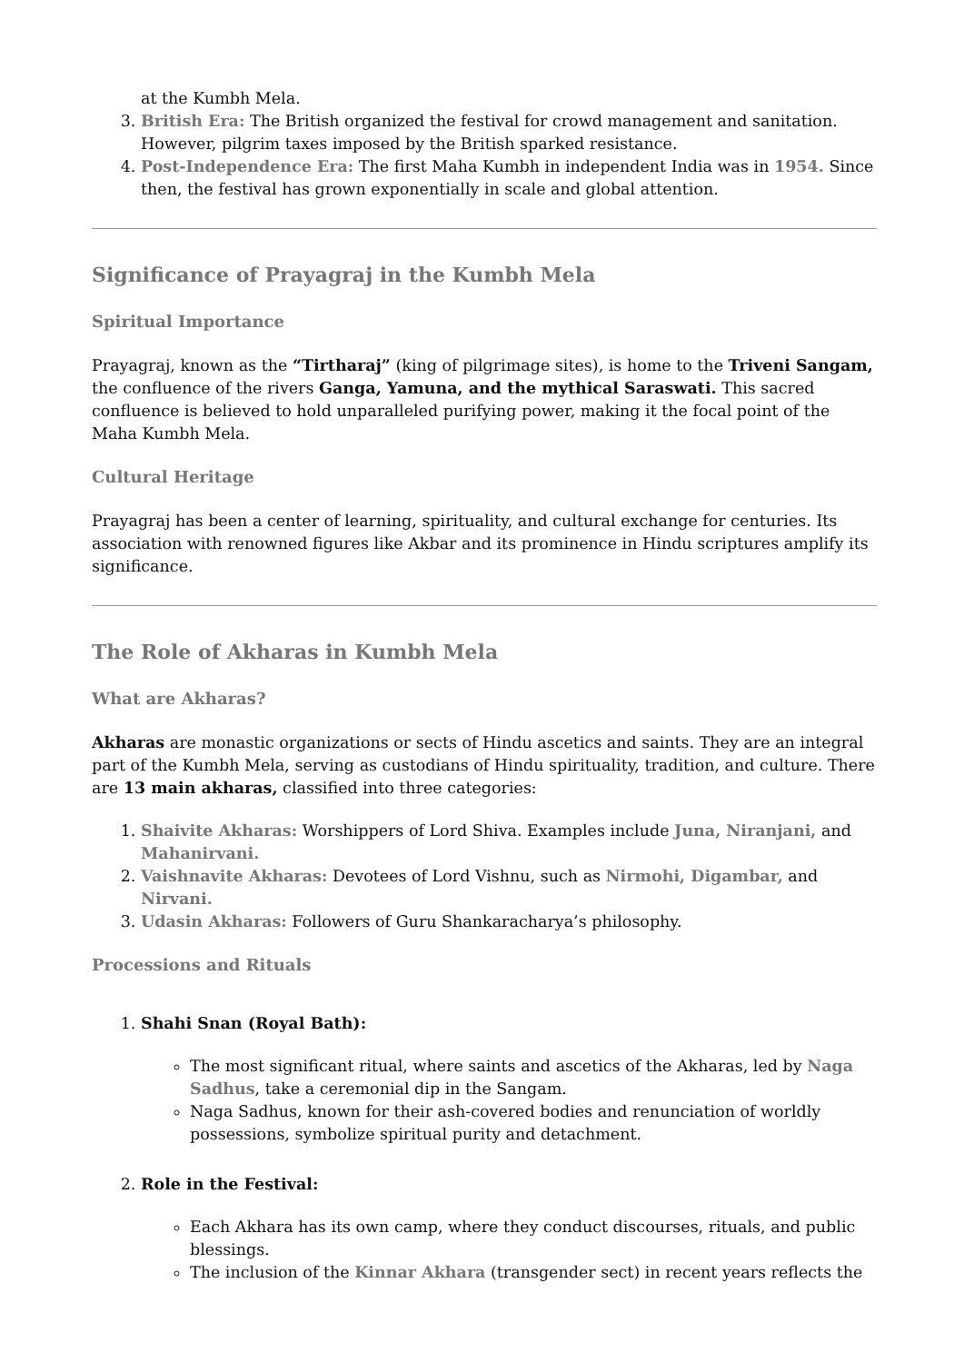at the Kumbh Mela.
3. British Era: The British organized the festival for crowd management and sanitation. However, pilgrim taxes imposed by the British sparked resistance.
4. Post-Independence Era: The first Maha Kumbh in independent India was in 1954. Since then, the festival has grown exponentially in scale and global attention.
Significance of Prayagraj in the Kumbh Mela
Spiritual Importance
Prayagraj, known as the “Tirtharaj” (king of pilgrimage sites), is home to the Triveni Sangam, the confluence of the rivers Ganga, Yamuna, and the mythical Saraswati. This sacred confluence is believed to hold unparalleled purifying power, making it the focal point of the Maha Kumbh Mela.
Cultural Heritage
Prayagraj has been a center of learning, spirituality, and cultural exchange for centuries. Its association with renowned figures like Akbar and its prominence in Hindu scriptures amplify its significance.
The Role of Akharas in Kumbh Mela
What are Akharas?
Akharas are monastic organizations or sects of Hindu ascetics and saints. They are an integral part of the Kumbh Mela, serving as custodians of Hindu spirituality, tradition, and culture. There are 13 main akharas, classified into three categories:
1. Shaivite Akharas: Worshippers of Lord Shiva. Examples include Juna, Niranjani, and Mahanirvani.
2. Vaishnavite Akharas: Devotees of Lord Vishnu, such as Nirmohi, Digambar, and Nirvani.
3. Udasin Akharas: Followers of Guru Shankaracharya’s philosophy.
Processions and Rituals
1. Shahi Snan (Royal Bath):
The most significant ritual, where saints and ascetics of the Akharas, led by Naga Sadhus, take a ceremonial dip in the Sangam.
Naga Sadhus, known for their ash-covered bodies and renunciation of worldly possessions, symbolize spiritual purity and detachment.
2. Role in the Festival:
Each Akhara has its own camp, where they conduct discourses, rituals, and public blessings.
The inclusion of the Kinnar Akhara (transgender sect) in recent years reflects the